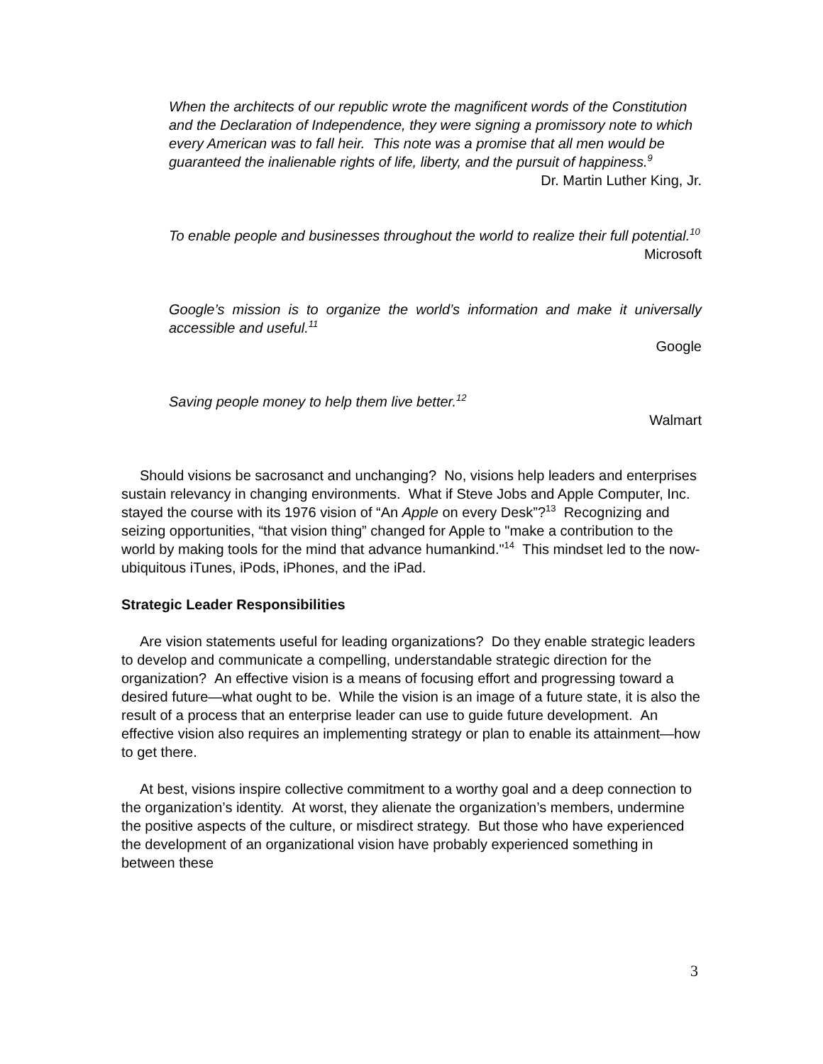When the architects of our republic wrote the magnificent words of the Constitution and the Declaration of Independence, they were signing a promissory note to which every American was to fall heir. This note was a promise that all men would be guaranteed the inalienable rights of life, liberty, and the pursuit of happiness.<sup>9</sup>
Dr. Martin Luther King, Jr.
To enable people and businesses throughout the world to realize their full potential.<sup>10</sup>
Microsoft
Google’s mission is to organize the world’s information and make it universally accessible and useful.<sup>11</sup>
Google
Saving people money to help them live better.<sup>12</sup>
Walmart
Should visions be sacrosanct and unchanging? No, visions help leaders and enterprises sustain relevancy in changing environments. What if Steve Jobs and Apple Computer, Inc. stayed the course with its 1976 vision of “An Apple on every Desk”?<sup>13</sup> Recognizing and seizing opportunities, “that vision thing” changed for Apple to "make a contribution to the world by making tools for the mind that advance humankind."<sup>14</sup> This mindset led to the now-ubiquitous iTunes, iPods, iPhones, and the iPad.
Strategic Leader Responsibilities
Are vision statements useful for leading organizations? Do they enable strategic leaders to develop and communicate a compelling, understandable strategic direction for the organization? An effective vision is a means of focusing effort and progressing toward a desired future—what ought to be. While the vision is an image of a future state, it is also the result of a process that an enterprise leader can use to guide future development. An effective vision also requires an implementing strategy or plan to enable its attainment—how to get there.
At best, visions inspire collective commitment to a worthy goal and a deep connection to the organization’s identity. At worst, they alienate the organization’s members, undermine the positive aspects of the culture, or misdirect strategy. But those who have experienced the development of an organizational vision have probably experienced something in between these
3